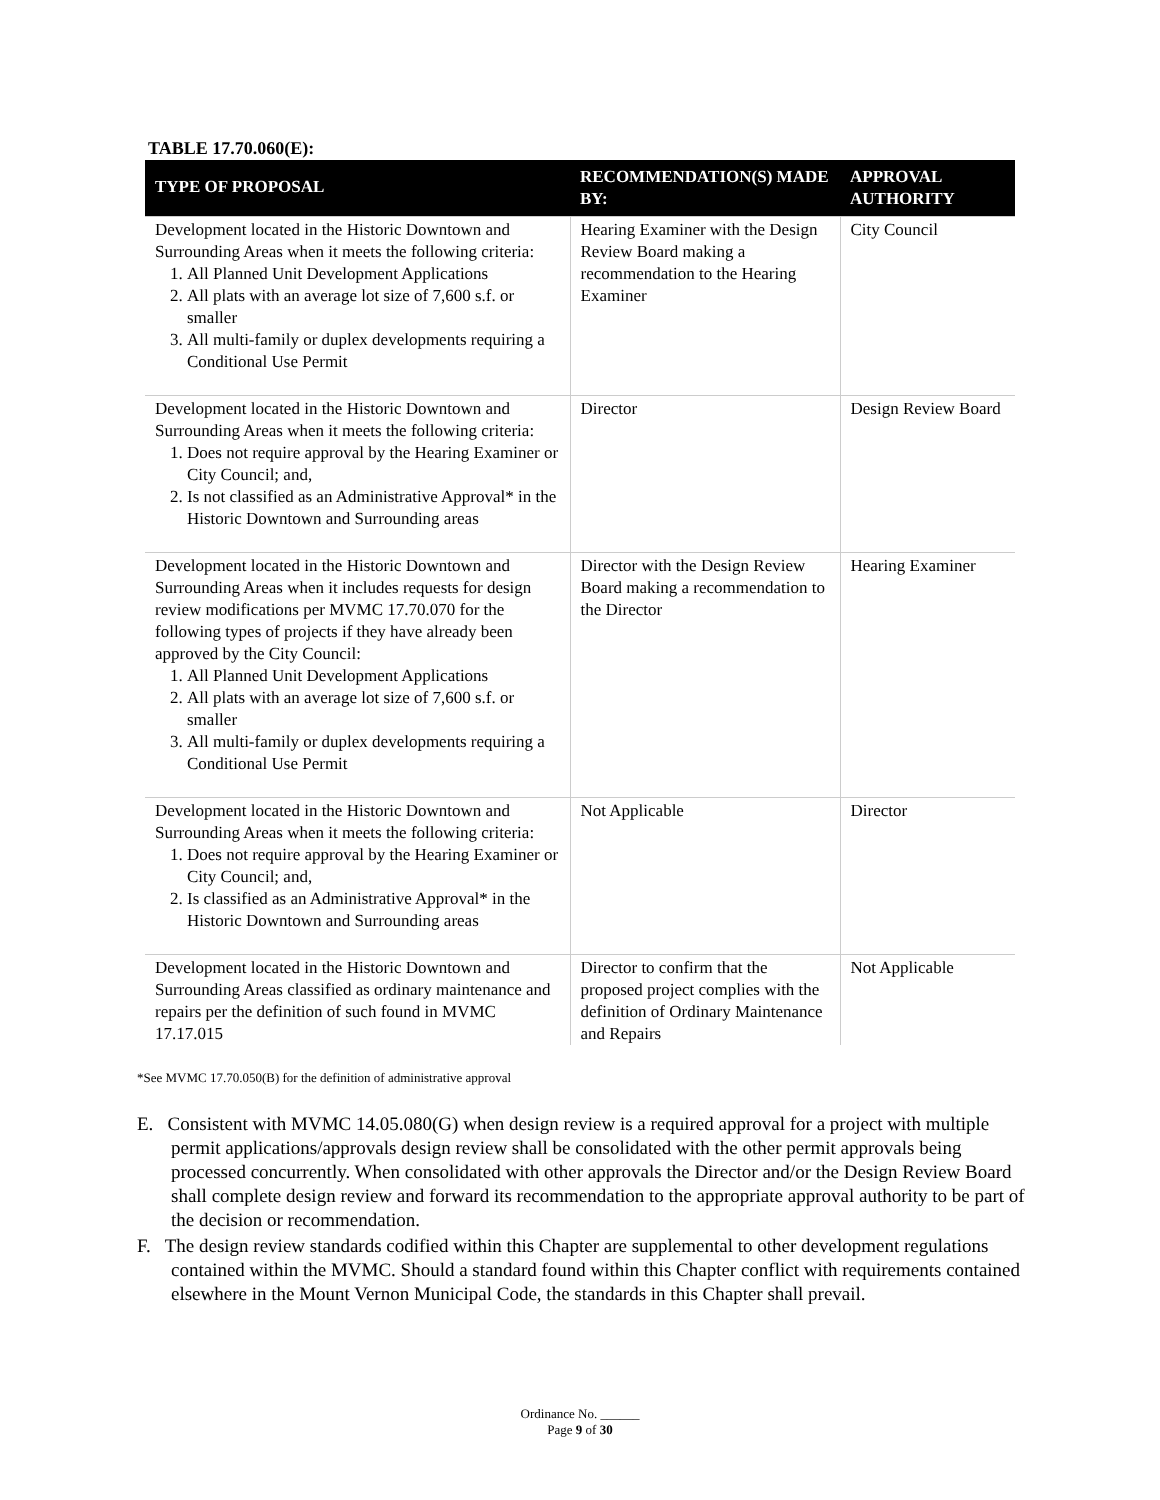TABLE 17.70.060(E):
| TYPE OF PROPOSAL | RECOMMENDATION(S) MADE BY: | APPROVAL AUTHORITY |
| --- | --- | --- |
| Development located in the Historic Downtown and Surrounding Areas when it meets the following criteria: 1. All Planned Unit Development Applications 2. All plats with an average lot size of 7,600 s.f. or smaller 3. All multi-family or duplex developments requiring a Conditional Use Permit | Hearing Examiner with the Design Review Board making a recommendation to the Hearing Examiner | City Council |
| Development located in the Historic Downtown and Surrounding Areas when it meets the following criteria: 1. Does not require approval by the Hearing Examiner or City Council; and, 2. Is not classified as an Administrative Approval* in the Historic Downtown and Surrounding areas | Director | Design Review Board |
| Development located in the Historic Downtown and Surrounding Areas when it includes requests for design review modifications per MVMC 17.70.070 for the following types of projects if they have already been approved by the City Council: 1. All Planned Unit Development Applications 2. All plats with an average lot size of 7,600 s.f. or smaller 3. All multi-family or duplex developments requiring a Conditional Use Permit | Director with the Design Review Board making a recommendation to the Director | Hearing Examiner |
| Development located in the Historic Downtown and Surrounding Areas when it meets the following criteria: 1. Does not require approval by the Hearing Examiner or City Council; and, 2. Is classified as an Administrative Approval* in the Historic Downtown and Surrounding areas | Not Applicable | Director |
| Development located in the Historic Downtown and Surrounding Areas classified as ordinary maintenance and repairs per the definition of such found in MVMC 17.17.015 | Director to confirm that the proposed project complies with the definition of Ordinary Maintenance and Repairs | Not Applicable |
*See MVMC 17.70.050(B) for the definition of administrative approval
E. Consistent with MVMC 14.05.080(G) when design review is a required approval for a project with multiple permit applications/approvals design review shall be consolidated with the other permit approvals being processed concurrently. When consolidated with other approvals the Director and/or the Design Review Board shall complete design review and forward its recommendation to the appropriate approval authority to be part of the decision or recommendation.
F. The design review standards codified within this Chapter are supplemental to other development regulations contained within the MVMC. Should a standard found within this Chapter conflict with requirements contained elsewhere in the Mount Vernon Municipal Code, the standards in this Chapter shall prevail.
Ordinance No. ______
Page 9 of 30